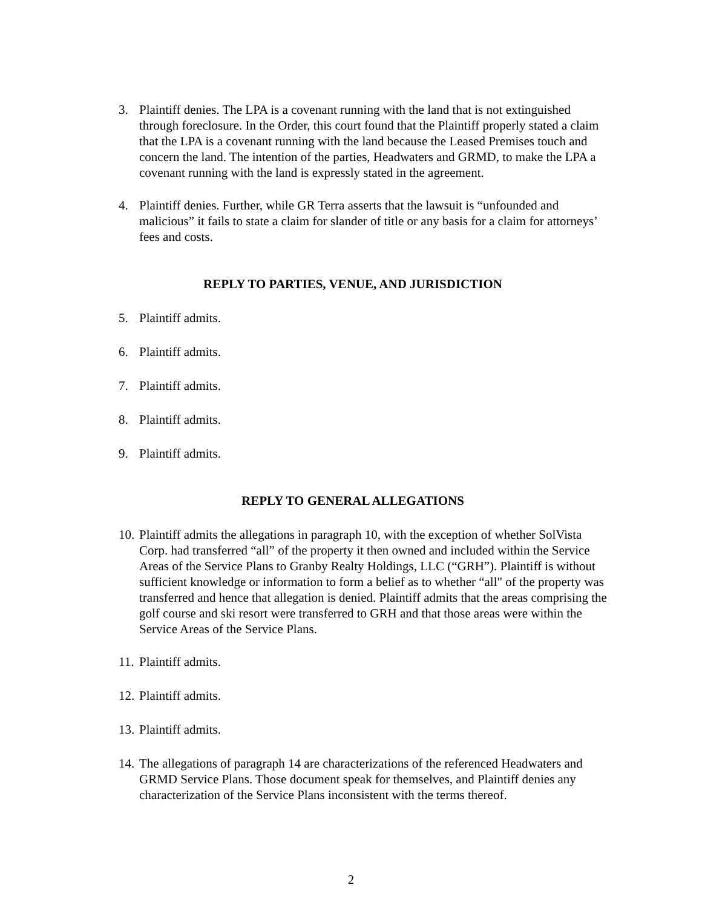3. Plaintiff denies. The LPA is a covenant running with the land that is not extinguished through foreclosure. In the Order, this court found that the Plaintiff properly stated a claim that the LPA is a covenant running with the land because the Leased Premises touch and concern the land. The intention of the parties, Headwaters and GRMD, to make the LPA a covenant running with the land is expressly stated in the agreement.
4. Plaintiff denies. Further, while GR Terra asserts that the lawsuit is “unfounded and malicious” it fails to state a claim for slander of title or any basis for a claim for attorneys’ fees and costs.
REPLY TO PARTIES, VENUE, AND JURISDICTION
5. Plaintiff admits.
6. Plaintiff admits.
7. Plaintiff admits.
8. Plaintiff admits.
9. Plaintiff admits.
REPLY TO GENERAL ALLEGATIONS
10. Plaintiff admits the allegations in paragraph 10, with the exception of whether SolVista Corp. had transferred “all” of the property it then owned and included within the Service Areas of the Service Plans to Granby Realty Holdings, LLC (“GRH”). Plaintiff is without sufficient knowledge or information to form a belief as to whether “all" of the property was transferred and hence that allegation is denied. Plaintiff admits that the areas comprising the golf course and ski resort were transferred to GRH and that those areas were within the Service Areas of the Service Plans.
11. Plaintiff admits.
12. Plaintiff admits.
13. Plaintiff admits.
14. The allegations of paragraph 14 are characterizations of the referenced Headwaters and GRMD Service Plans. Those document speak for themselves, and Plaintiff denies any characterization of the Service Plans inconsistent with the terms thereof.
2